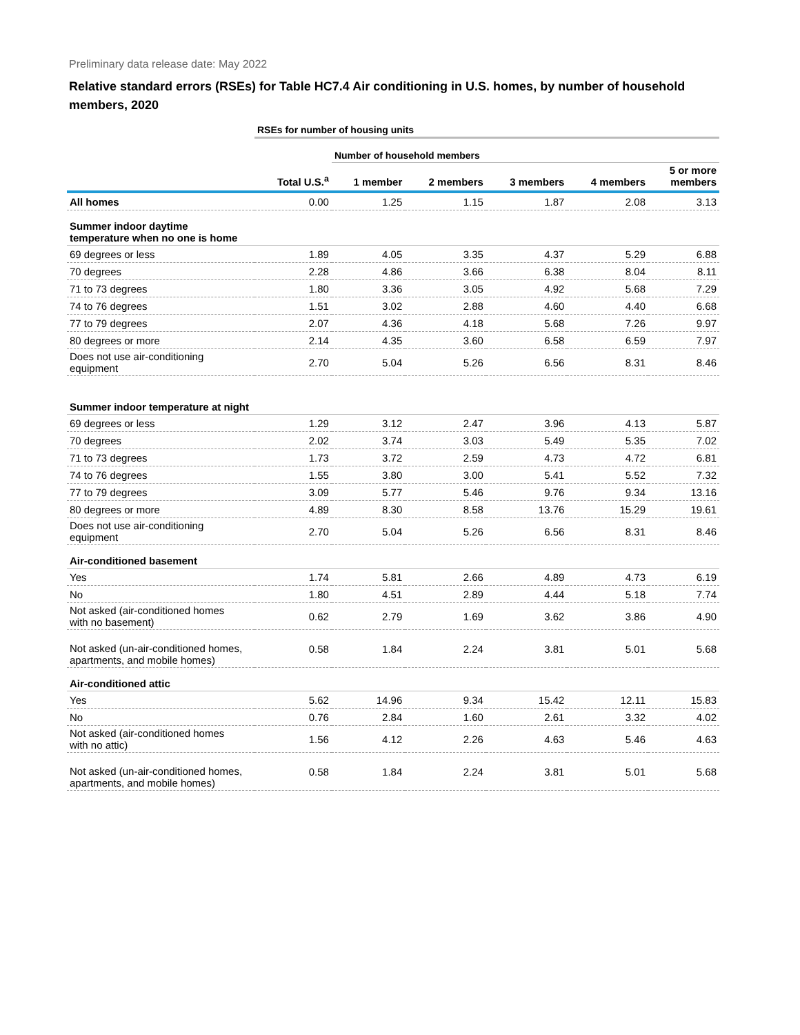Preliminary data release date: May 2022
Relative standard errors (RSEs) for Table HC7.4 Air conditioning in U.S. homes, by number of household members, 2020
| | RSEs for number of housing units | | | | | |
| | | Number of household members | | | | |
| | Total U.S.<sup>a</sup> | 1 member | 2 members | 3 members | 4 members | 5 or more members |
| All homes | 0.00 | 1.25 | 1.15 | 1.87 | 2.08 | 3.13 |
| Summer indoor daytime temperature when no one is home | | | | | | |
| 69 degrees or less | 1.89 | 4.05 | 3.35 | 4.37 | 5.29 | 6.88 |
| 70 degrees | 2.28 | 4.86 | 3.66 | 6.38 | 8.04 | 8.11 |
| 71 to 73 degrees | 1.80 | 3.36 | 3.05 | 4.92 | 5.68 | 7.29 |
| 74 to 76 degrees | 1.51 | 3.02 | 2.88 | 4.60 | 4.40 | 6.68 |
| 77 to 79 degrees | 2.07 | 4.36 | 4.18 | 5.68 | 7.26 | 9.97 |
| 80 degrees or more | 2.14 | 4.35 | 3.60 | 6.58 | 6.59 | 7.97 |
| Does not use air-conditioning equipment | 2.70 | 5.04 | 5.26 | 6.56 | 8.31 | 8.46 |
| Summer indoor temperature at night | | | | | | |
| 69 degrees or less | 1.29 | 3.12 | 2.47 | 3.96 | 4.13 | 5.87 |
| 70 degrees | 2.02 | 3.74 | 3.03 | 5.49 | 5.35 | 7.02 |
| 71 to 73 degrees | 1.73 | 3.72 | 2.59 | 4.73 | 4.72 | 6.81 |
| 74 to 76 degrees | 1.55 | 3.80 | 3.00 | 5.41 | 5.52 | 7.32 |
| 77 to 79 degrees | 3.09 | 5.77 | 5.46 | 9.76 | 9.34 | 13.16 |
| 80 degrees or more | 4.89 | 8.30 | 8.58 | 13.76 | 15.29 | 19.61 |
| Does not use air-conditioning equipment | 2.70 | 5.04 | 5.26 | 6.56 | 8.31 | 8.46 |
| Air-conditioned basement | | | | | | |
| Yes | 1.74 | 5.81 | 2.66 | 4.89 | 4.73 | 6.19 |
| No | 1.80 | 4.51 | 2.89 | 4.44 | 5.18 | 7.74 |
| Not asked (air-conditioned homes with no basement) | 0.62 | 2.79 | 1.69 | 3.62 | 3.86 | 4.90 |
| Not asked (un-air-conditioned homes, apartments, and mobile homes) | 0.58 | 1.84 | 2.24 | 3.81 | 5.01 | 5.68 |
| Air-conditioned attic | | | | | | |
| Yes | 5.62 | 14.96 | 9.34 | 15.42 | 12.11 | 15.83 |
| No | 0.76 | 2.84 | 1.60 | 2.61 | 3.32 | 4.02 |
| Not asked (air-conditioned homes with no attic) | 1.56 | 4.12 | 2.26 | 4.63 | 5.46 | 4.63 |
| Not asked (un-air-conditioned homes, apartments, and mobile homes) | 0.58 | 1.84 | 2.24 | 3.81 | 5.01 | 5.68 |